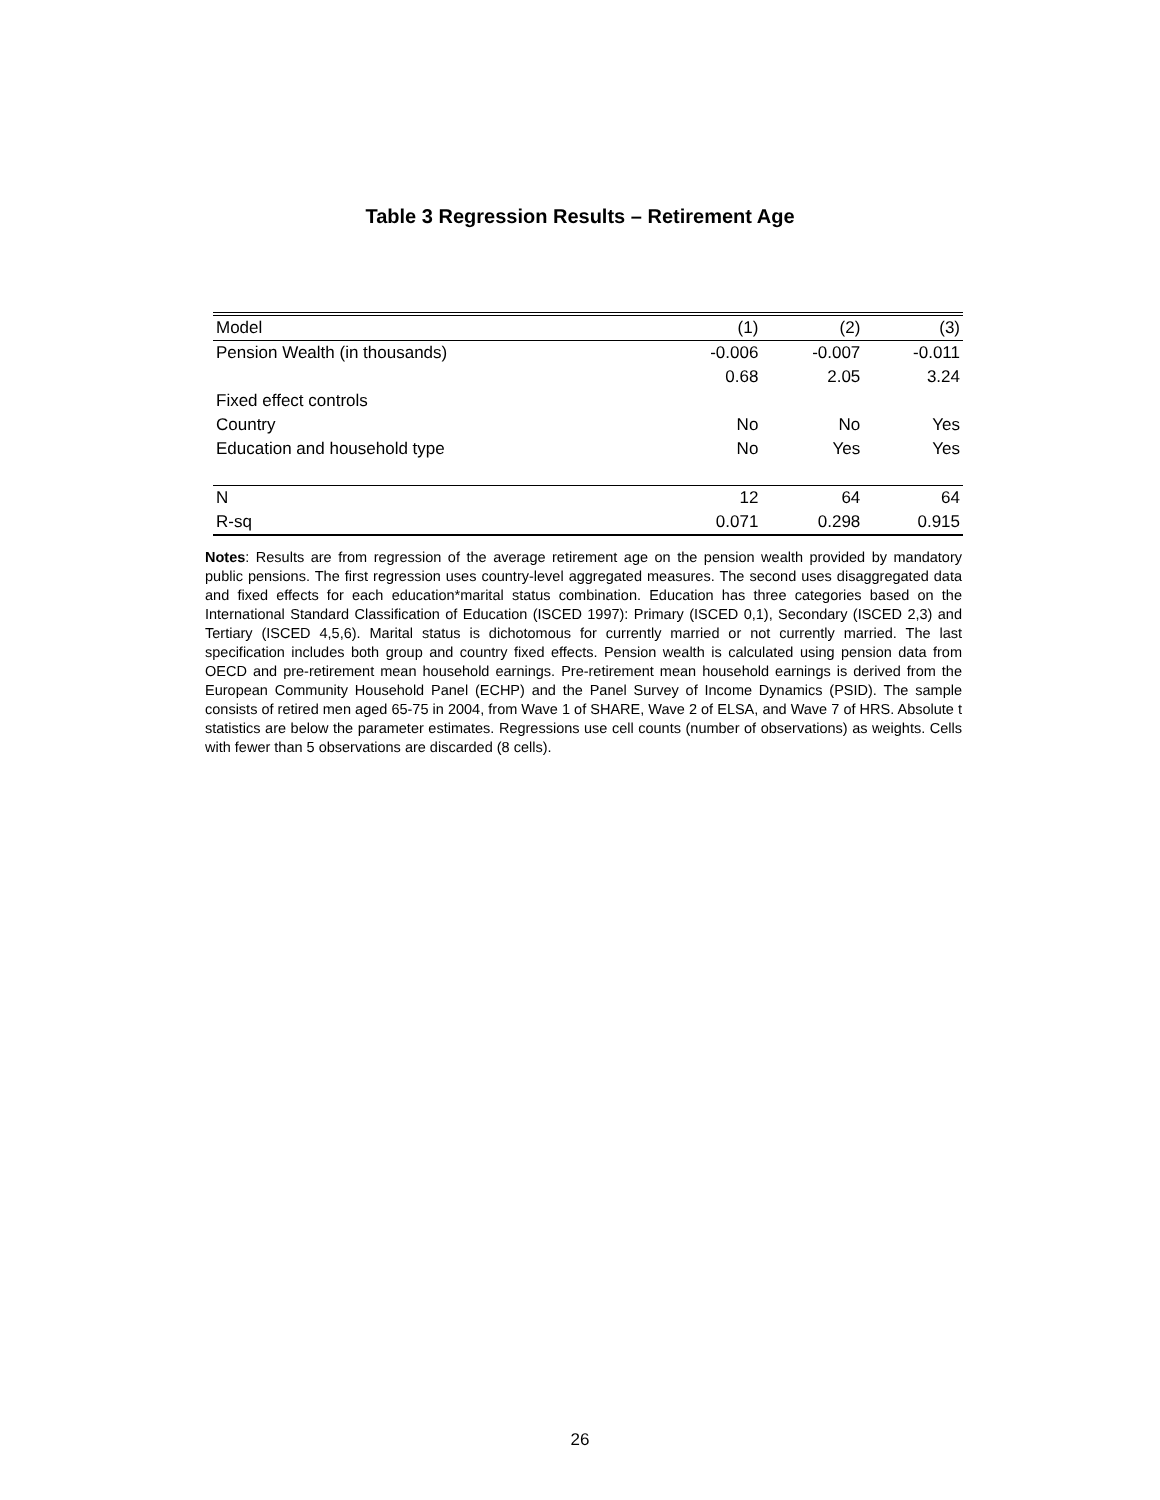Table 3 Regression Results – Retirement Age
| Model | (1) | (2) | (3) |
| Pension Wealth (in thousands) | -0.006 | -0.007 | -0.011 |
| | 0.68 | 2.05 | 3.24 |
| Fixed effect controls | | | |
| Country | No | No | Yes |
| Education and household type | No | Yes | Yes |
| N | 12 | 64 | 64 |
| R-sq | 0.071 | 0.298 | 0.915 |
Notes: Results are from regression of the average retirement age on the pension wealth provided by mandatory public pensions. The first regression uses country-level aggregated measures. The second uses disaggregated data and fixed effects for each education*marital status combination. Education has three categories based on the International Standard Classification of Education (ISCED 1997): Primary (ISCED 0,1), Secondary (ISCED 2,3) and Tertiary (ISCED 4,5,6). Marital status is dichotomous for currently married or not currently married. The last specification includes both group and country fixed effects. Pension wealth is calculated using pension data from OECD and pre-retirement mean household earnings. Pre-retirement mean household earnings is derived from the European Community Household Panel (ECHP) and the Panel Survey of Income Dynamics (PSID). The sample consists of retired men aged 65-75 in 2004, from Wave 1 of SHARE, Wave 2 of ELSA, and Wave 7 of HRS. Absolute t statistics are below the parameter estimates. Regressions use cell counts (number of observations) as weights. Cells with fewer than 5 observations are discarded (8 cells).
26